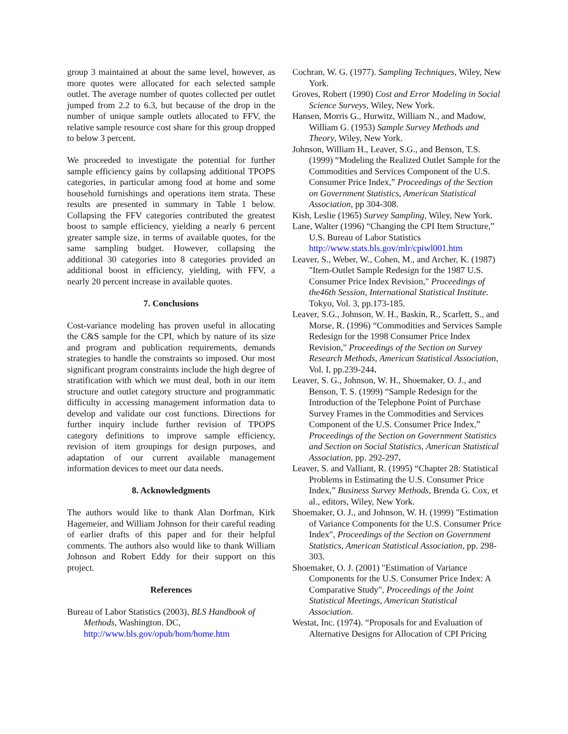group 3 maintained at about the same level, however, as more quotes were allocated for each selected sample outlet. The average number of quotes collected per outlet jumped from 2.2 to 6.3, but because of the drop in the number of unique sample outlets allocated to FFV, the relative sample resource cost share for this group dropped to below 3 percent.
We proceeded to investigate the potential for further sample efficiency gains by collapsing additional TPOPS categories, in particular among food at home and some household furnishings and operations item strata. These results are presented in summary in Table 1 below. Collapsing the FFV categories contributed the greatest boost to sample efficiency, yielding a nearly 6 percent greater sample size, in terms of available quotes, for the same sampling budget. However, collapsing the additional 30 categories into 8 categories provided an additional boost in efficiency, yielding, with FFV, a nearly 20 percent increase in available quotes.
7. Conclusions
Cost-variance modeling has proven useful in allocating the C&S sample for the CPI, which by nature of its size and program and publication requirements, demands strategies to handle the constraints so imposed. Our most significant program constraints include the high degree of stratification with which we must deal, both in our item structure and outlet category structure and programmatic difficulty in accessing management information data to develop and validate our cost functions. Directions for further inquiry include further revision of TPOPS category definitions to improve sample efficiency, revision of item groupings for design purposes, and adaptation of our current available management information devices to meet our data needs.
8. Acknowledgments
The authors would like to thank Alan Dorfman, Kirk Hagemeier, and William Johnson for their careful reading of earlier drafts of this paper and for their helpful comments. The authors also would like to thank William Johnson and Robert Eddy for their support on this project.
References
Bureau of Labor Statistics (2003), BLS Handbook of Methods, Washington. DC, http://www.bls.gov/opub/hom/home.htm
Cochran, W. G. (1977). Sampling Techniques, Wiley, New York.
Groves, Robert (1990) Cost and Error Modeling in Social Science Surveys, Wiley, New York.
Hansen, Morris G., Hurwitz, William N., and Madow, William G. (1953) Sample Survey Methods and Theory, Wiley, New York.
Johnson, William H., Leaver, S.G., and Benson, T.S. (1999) “Modeling the Realized Outlet Sample for the Commodities and Services Component of the U.S. Consumer Price Index,” Proceedings of the Section on Government Statistics, American Statistical Association, pp 304-308.
Kish, Leslie (1965) Survey Sampling, Wiley, New York.
Lane, Walter (1996) “Changing the CPI Item Structure,” U.S. Bureau of Labor Statistics http://www.stats.bls.gov/mlr/cpiwl001.htm
Leaver, S., Weber, W., Cohen, M., and Archer, K. (1987) "Item-Outlet Sample Redesign for the 1987 U.S. Consumer Price Index Revision," Proceedings of the46th Session, International Statistical Institute. Tokyo, Vol. 3, pp.173-185.
Leaver, S.G., Johnson, W. H., Baskin, R., Scarlett, S., and Morse, R. (1996) “Commodities and Services Sample Redesign for the 1998 Consumer Price Index Revision," Proceedings of the Section on Survey Research Methods, American Statistical Association, Vol. I, pp.239-244.
Leaver, S. G., Johnson, W. H., Shoemaker, O. J., and Benson, T. S. (1999) “Sample Redesign for the Introduction of the Telephone Point of Purchase Survey Frames in the Commodities and Services Component of the U.S. Consumer Price Index,” Proceedings of the Section on Government Statistics and Section on Social Statistics, American Statistical Association, pp. 292-297.
Leaver, S. and Valliant, R. (1995) “Chapter 28: Statistical Problems in Estimating the U.S. Consumer Price Index,” Business Survey Methods, Brenda G. Cox, et al., editors, Wiley, New York.
Shoemaker, O. J., and Johnson, W. H. (1999) "Estimation of Variance Components for the U.S. Consumer Price Index", Proceedings of the Section on Government Statistics, American Statistical Association, pp. 298-303.
Shoemaker, O. J. (2001) "Estimation of Variance Components for the U.S. Consumer Price Index: A Comparative Study", Proceedings of the Joint Statistical Meetings, American Statistical Association.
Westat, Inc. (1974). “Proposals for and Evaluation of Alternative Designs for Allocation of CPI Pricing